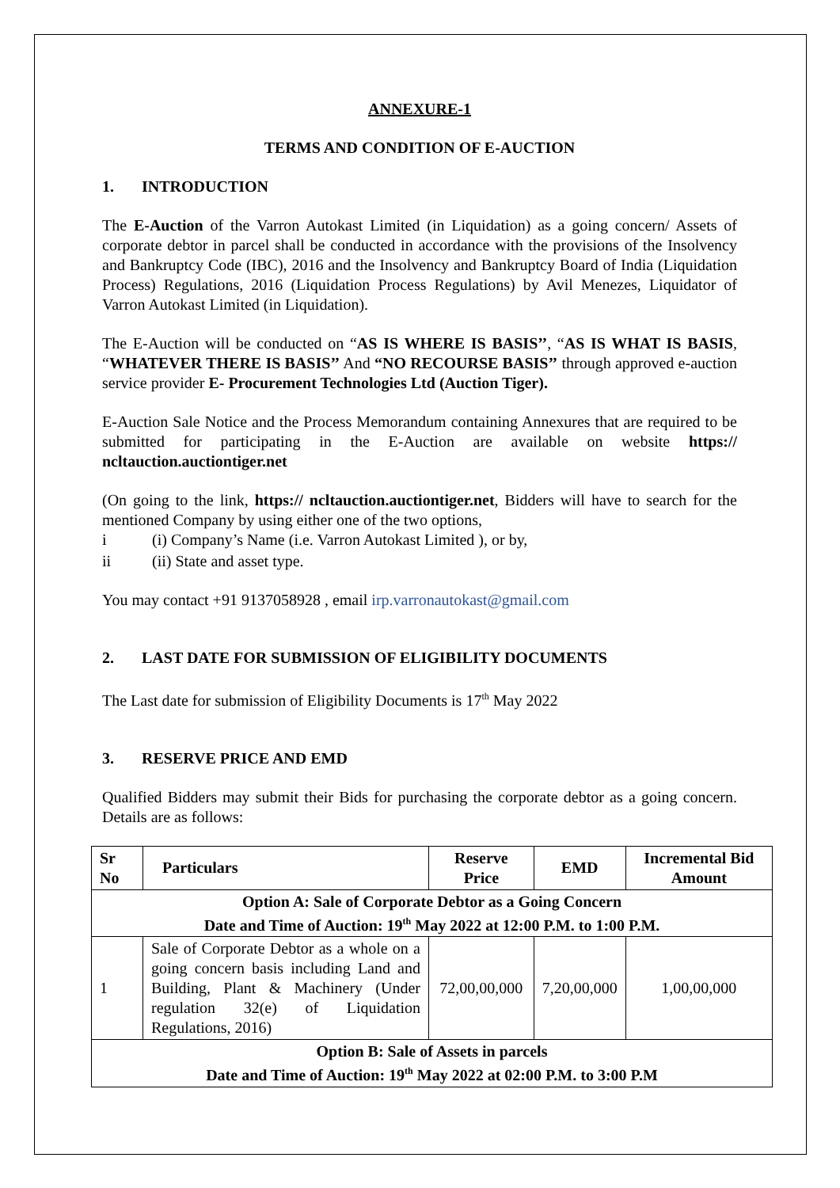ANNEXURE-1
TERMS AND CONDITION OF E-AUCTION
1. INTRODUCTION
The E-Auction of the Varron Autokast Limited (in Liquidation) as a going concern/ Assets of corporate debtor in parcel shall be conducted in accordance with the provisions of the Insolvency and Bankruptcy Code (IBC), 2016 and the Insolvency and Bankruptcy Board of India (Liquidation Process) Regulations, 2016 (Liquidation Process Regulations) by Avil Menezes, Liquidator of Varron Autokast Limited (in Liquidation).
The E-Auction will be conducted on “AS IS WHERE IS BASIS’’, “AS IS WHAT IS BASIS, “WHATEVER THERE IS BASIS’’ And “NO RECOURSE BASIS’’ through approved e-auction service provider E- Procurement Technologies Ltd (Auction Tiger).
E-Auction Sale Notice and the Process Memorandum containing Annexures that are required to be submitted for participating in the E-Auction are available on website https:// ncltauction.auctiontiger.net
(On going to the link, https:// ncltauction.auctiontiger.net, Bidders will have to search for the mentioned Company by using either one of the two options,
i (i) Company’s Name (i.e. Varron Autokast Limited ), or by,
ii (ii) State and asset type.
You may contact +91 9137058928 , email irp.varronautokast@gmail.com
2. LAST DATE FOR SUBMISSION OF ELIGIBILITY DOCUMENTS
The Last date for submission of Eligibility Documents is 17<sup>th</sup> May 2022
3. RESERVE PRICE AND EMD
Qualified Bidders may submit their Bids for purchasing the corporate debtor as a going concern. Details are as follows:
| Sr No | Particulars | Reserve Price | EMD | Incremental Bid Amount |
| --- | --- | --- | --- | --- |
| Option A: Sale of Corporate Debtor as a Going Concern Date and Time of Auction: 19<sup>th</sup> May 2022 at 12:00 P.M. to 1:00 P.M. | | | | |
| 1 | Sale of Corporate Debtor as a whole on a going concern basis including Land and Building, Plant & Machinery (Under regulation 32(e) of Liquidation Regulations, 2016) | 72,00,00,000 | 7,20,00,000 | 1,00,00,000 |
| Option B: Sale of Assets in parcels Date and Time of Auction: 19<sup>th</sup> May 2022 at 02:00 P.M. to 3:00 P.M | | | | |